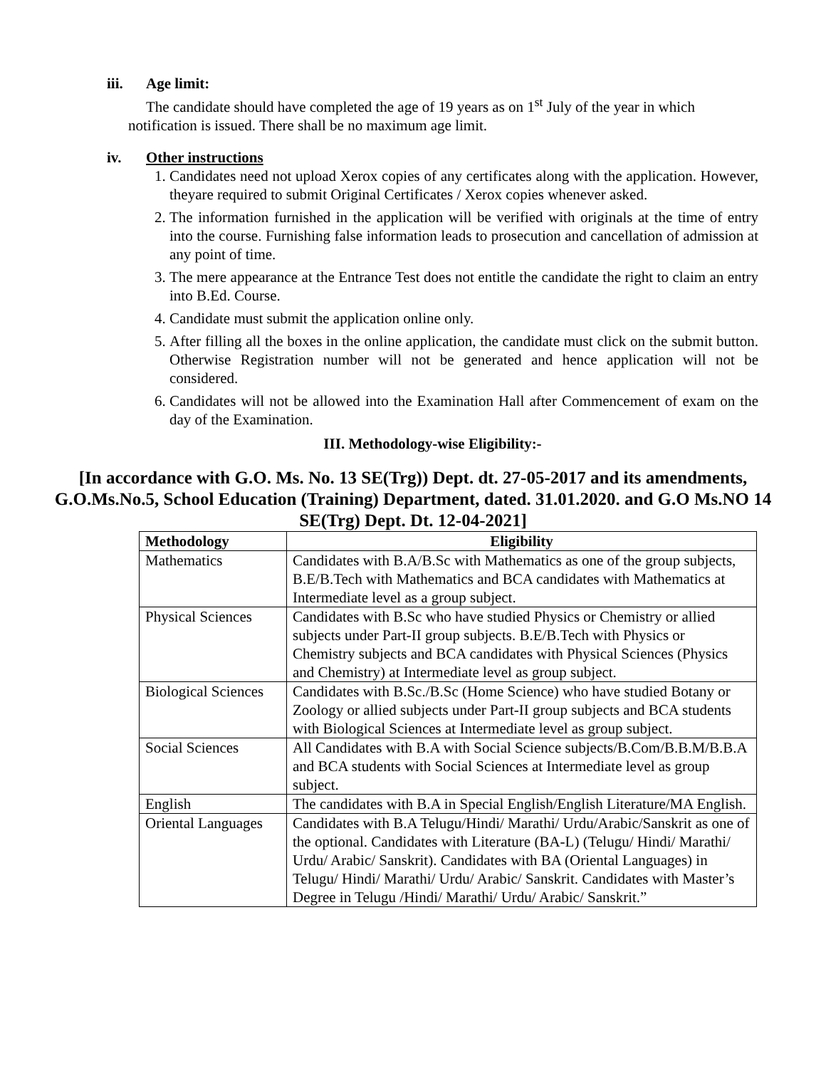iii. Age limit:
The candidate should have completed the age of 19 years as on 1<sup>st</sup> July of the year in which
notification is issued. There shall be no maximum age limit.
iv. Other instructions
1. Candidates need not upload Xerox copies of any certificates along with the application. However, theyare required to submit Original Certificates / Xerox copies whenever asked.
2. The information furnished in the application will be verified with originals at the time of entry into the course. Furnishing false information leads to prosecution and cancellation of admission at any point of time.
3. The mere appearance at the Entrance Test does not entitle the candidate the right to claim an entry into B.Ed. Course.
4. Candidate must submit the application online only.
5. After filling all the boxes in the online application, the candidate must click on the submit button. Otherwise Registration number will not be generated and hence application will not be considered.
6. Candidates will not be allowed into the Examination Hall after Commencement of exam on the day of the Examination.
III. Methodology-wise Eligibility:-
[In accordance with G.O. Ms. No. 13 SE(Trg)) Dept. dt. 27-05-2017 and its amendments, G.O.Ms.No.5, School Education (Training) Department, dated. 31.01.2020. and G.O Ms.NO 14 SE(Trg) Dept. Dt. 12-04-2021]
| Methodology | Eligibility |
| --- | --- |
| Mathematics | Candidates with B.A/B.Sc with Mathematics as one of the group subjects, B.E/B.Tech with Mathematics and BCA candidates with Mathematics at Intermediate level as a group subject. |
| Physical Sciences | Candidates with B.Sc who have studied Physics or Chemistry or allied subjects under Part-II group subjects. B.E/B.Tech with Physics or Chemistry subjects and BCA candidates with Physical Sciences (Physics and Chemistry) at Intermediate level as group subject. |
| Biological Sciences | Candidates with B.Sc./B.Sc (Home Science) who have studied Botany or Zoology or allied subjects under Part-II group subjects and BCA students with Biological Sciences at Intermediate level as group subject. |
| Social Sciences | All Candidates with B.A with Social Science subjects/B.Com/B.B.M/B.B.A and BCA students with Social Sciences at Intermediate level as group subject. |
| English | The candidates with B.A in Special English/English Literature/MA English. |
| Oriental Languages | Candidates with B.A Telugu/Hindi/ Marathi/ Urdu/Arabic/Sanskrit as one of the optional. Candidates with Literature (BA-L) (Telugu/ Hindi/ Marathi/ Urdu/ Arabic/ Sanskrit). Candidates with BA (Oriental Languages) in Telugu/ Hindi/ Marathi/ Urdu/ Arabic/ Sanskrit. Candidates with Master’s Degree in Telugu /Hindi/ Marathi/ Urdu/ Arabic/ Sanskrit.” |